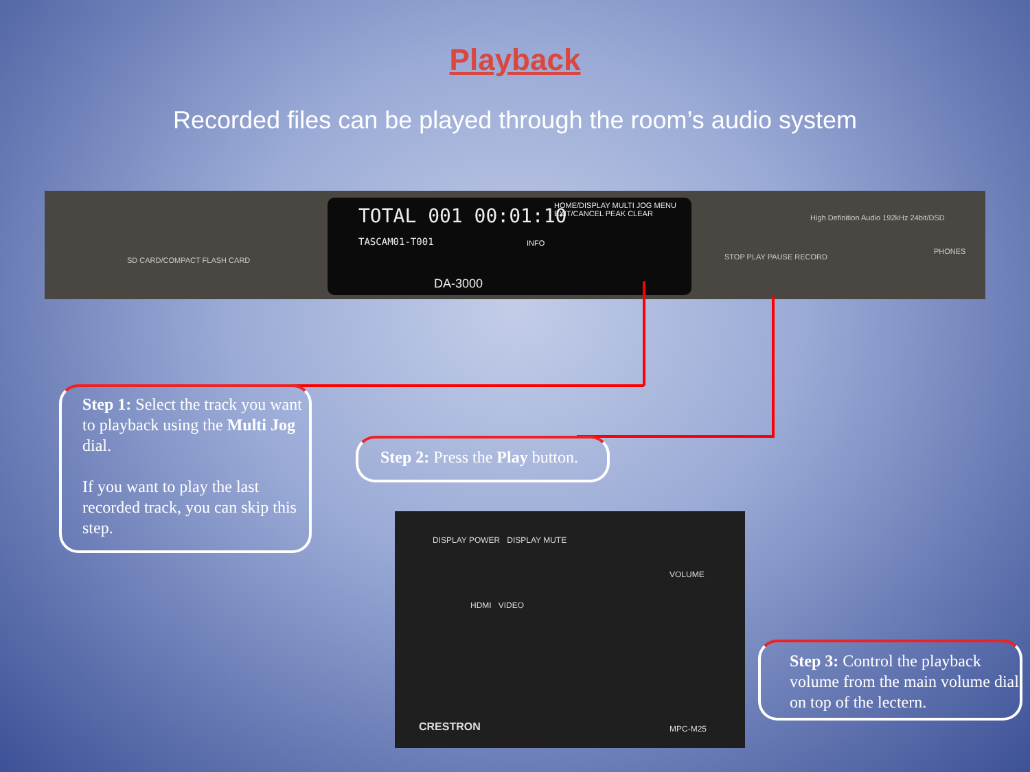Playback
Recorded files can be played through the room’s audio system
SD CARD/COMPACT FLASH CARD
TOTAL 001 00:01:10
TASCAM01-T001
DA-3000
INFO
HOME/DISPLAY MULTI JOG MENU EXIT/CANCEL PEAK CLEAR
STOP PLAY PAUSE RECORD
High Definition Audio 192kHz 24bit/DSD
PHONES
Step 1: Select the track you want to playback using the Multi Jog dial.
If you want to play the last recorded track, you can skip this step.
Step 2: Press the Play button.
DISPLAY POWER DISPLAY MUTE
VOLUME
HDMI VIDEO
CRESTRON MPC-M25
Step 3: Control the playback volume from the main volume dial on top of the lectern.